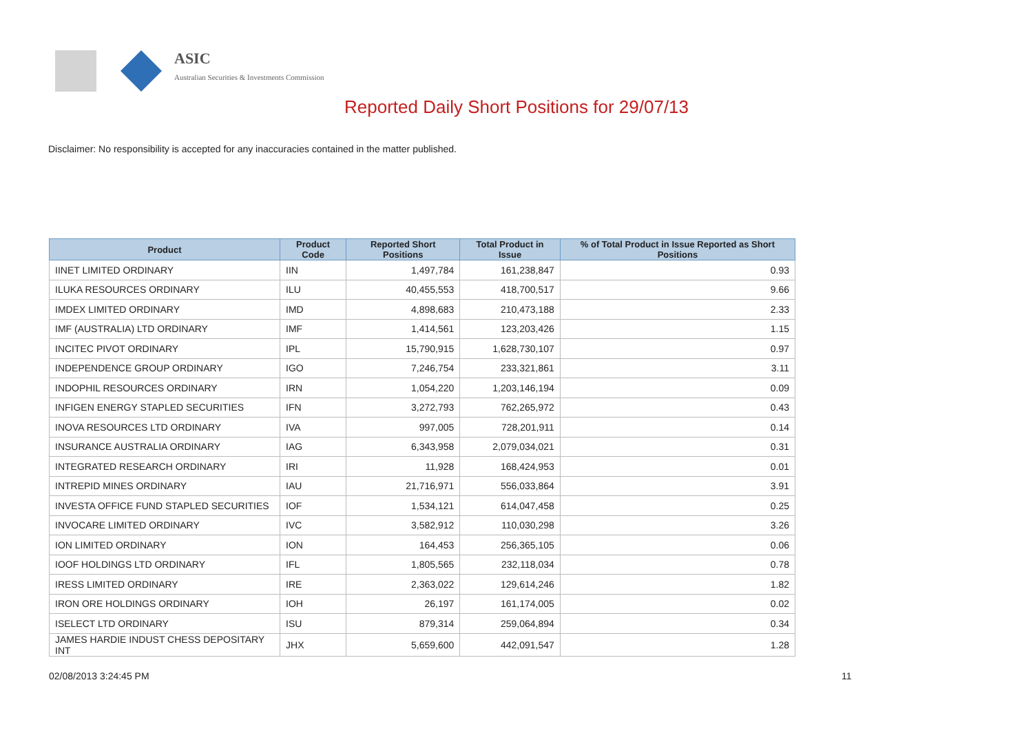ASIC
Australian Securities & Investments Commission
Reported Daily Short Positions for 29/07/13
Disclaimer: No responsibility is accepted for any inaccuracies contained in the matter published.
| Product | Product Code | Reported Short Positions | Total Product in Issue | % of Total Product in Issue Reported as Short Positions |
| --- | --- | --- | --- | --- |
| IINET LIMITED ORDINARY | IIN | 1,497,784 | 161,238,847 | 0.93 |
| ILUKA RESOURCES ORDINARY | ILU | 40,455,553 | 418,700,517 | 9.66 |
| IMDEX LIMITED ORDINARY | IMD | 4,898,683 | 210,473,188 | 2.33 |
| IMF (AUSTRALIA) LTD ORDINARY | IMF | 1,414,561 | 123,203,426 | 1.15 |
| INCITEC PIVOT ORDINARY | IPL | 15,790,915 | 1,628,730,107 | 0.97 |
| INDEPENDENCE GROUP ORDINARY | IGO | 7,246,754 | 233,321,861 | 3.11 |
| INDOPHIL RESOURCES ORDINARY | IRN | 1,054,220 | 1,203,146,194 | 0.09 |
| INFIGEN ENERGY STAPLED SECURITIES | IFN | 3,272,793 | 762,265,972 | 0.43 |
| INOVA RESOURCES LTD ORDINARY | IVA | 997,005 | 728,201,911 | 0.14 |
| INSURANCE AUSTRALIA ORDINARY | IAG | 6,343,958 | 2,079,034,021 | 0.31 |
| INTEGRATED RESEARCH ORDINARY | IRI | 11,928 | 168,424,953 | 0.01 |
| INTREPID MINES ORDINARY | IAU | 21,716,971 | 556,033,864 | 3.91 |
| INVESTA OFFICE FUND STAPLED SECURITIES | IOF | 1,534,121 | 614,047,458 | 0.25 |
| INVOCARE LIMITED ORDINARY | IVC | 3,582,912 | 110,030,298 | 3.26 |
| ION LIMITED ORDINARY | ION | 164,453 | 256,365,105 | 0.06 |
| IOOF HOLDINGS LTD ORDINARY | IFL | 1,805,565 | 232,118,034 | 0.78 |
| IRESS LIMITED ORDINARY | IRE | 2,363,022 | 129,614,246 | 1.82 |
| IRON ORE HOLDINGS ORDINARY | IOH | 26,197 | 161,174,005 | 0.02 |
| ISELECT LTD ORDINARY | ISU | 879,314 | 259,064,894 | 0.34 |
| JAMES HARDIE INDUST CHESS DEPOSITARY INT | JHX | 5,659,600 | 442,091,547 | 1.28 |
02/08/2013 3:24:45 PM 11